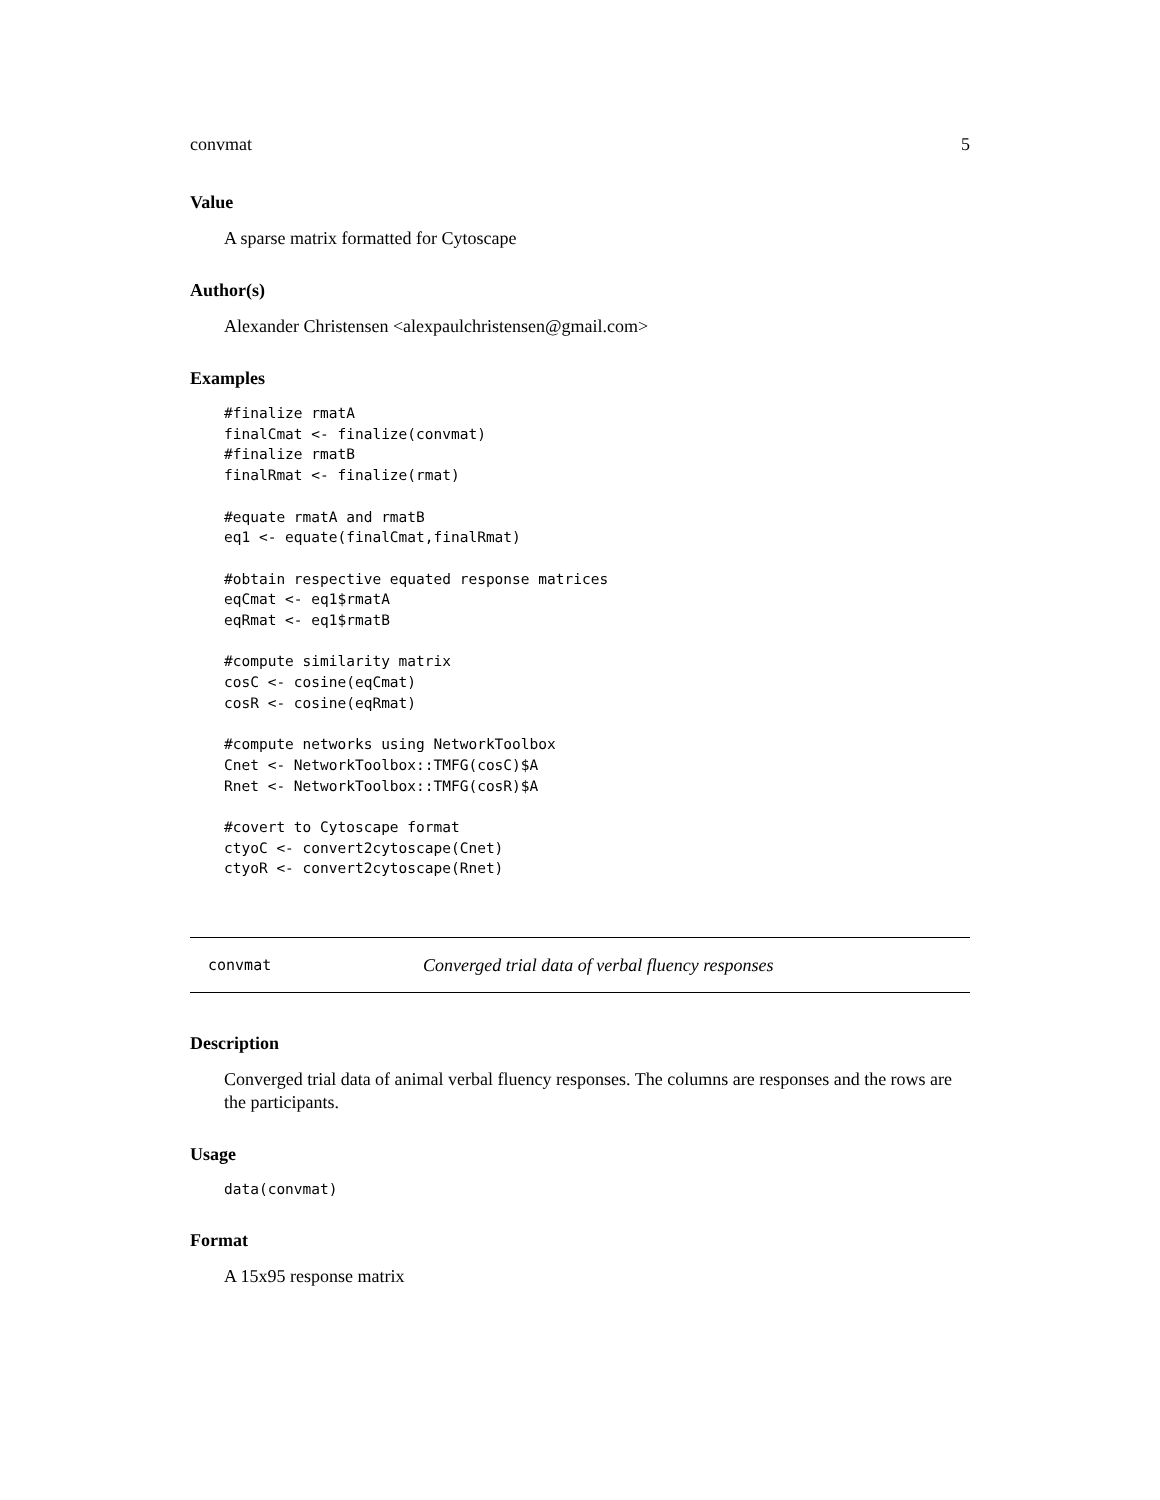convmat 5
Value
A sparse matrix formatted for Cytoscape
Author(s)
Alexander Christensen <alexpaulchristensen@gmail.com>
Examples
#finalize rmatA
finalCmat <- finalize(convmat)
#finalize rmatB
finalRmat <- finalize(rmat)

#equate rmatA and rmatB
eq1 <- equate(finalCmat,finalRmat)

#obtain respective equated response matrices
eqCmat <- eq1$rmatA
eqRmat <- eq1$rmatB

#compute similarity matrix
cosC <- cosine(eqCmat)
cosR <- cosine(eqRmat)

#compute networks using NetworkToolbox
Cnet <- NetworkToolbox::TMFG(cosC)$A
Rnet <- NetworkToolbox::TMFG(cosR)$A

#covert to Cytoscape format
ctyoC <- convert2cytoscape(Cnet)
ctyoR <- convert2cytoscape(Rnet)
convmat Converged trial data of verbal fluency responses
Description
Converged trial data of animal verbal fluency responses. The columns are responses and the rows are the participants.
Usage
data(convmat)
Format
A 15x95 response matrix